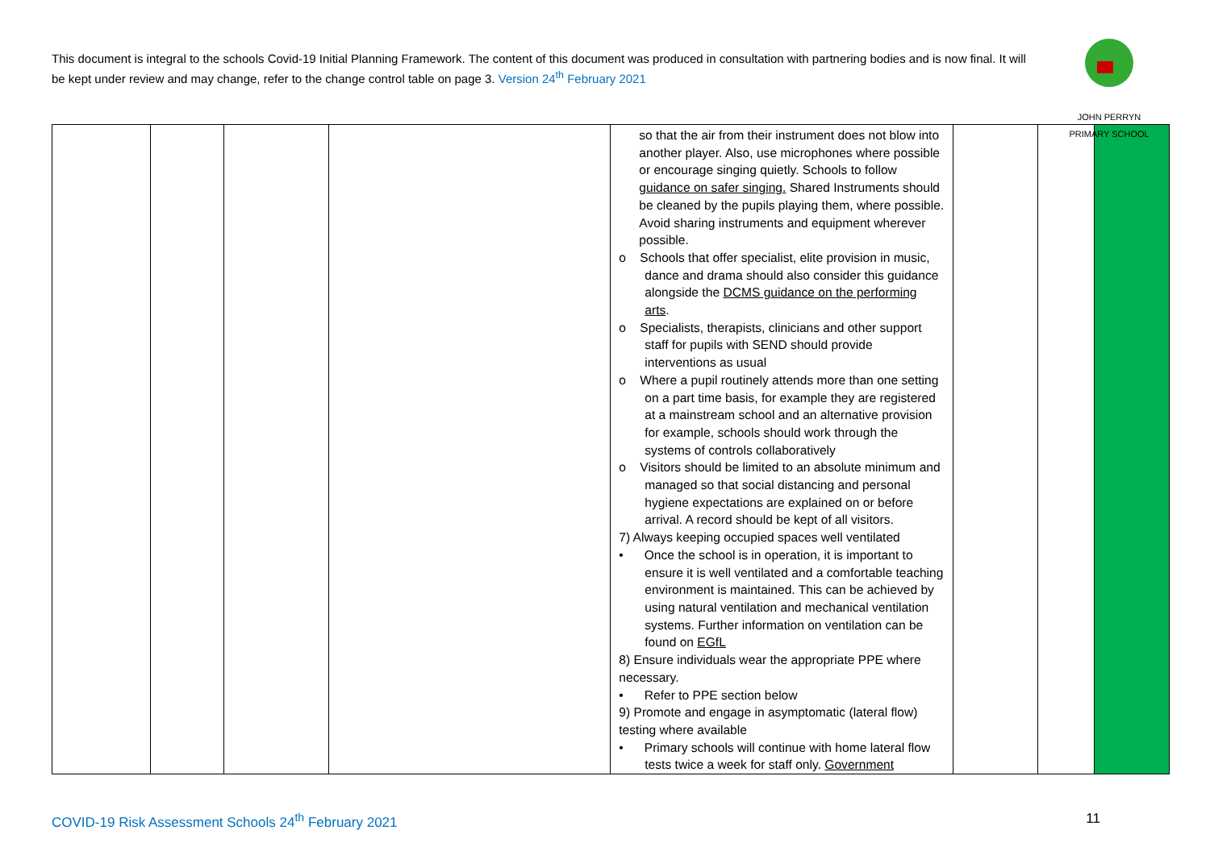This document is integral to the schools Covid-19 Initial Planning Framework. The content of this document was produced in consultation with partnering bodies and is now final. It will be kept under review and may change, refer to the change control table on page 3. Version 24<sup>th</sup> February 2021
JOHN PERRYN PRIMARY SCHOOL
| | | | | so that the air from their instrument does not blow into another player. Also, use microphones where possible or encourage singing quietly. Schools to follow guidance on safer singing. Shared Instruments should be cleaned by the pupils playing them, where possible. Avoid sharing instruments and equipment wherever possible. o Schools that offer specialist, elite provision in music, dance and drama should also consider this guidance alongside the DCMS guidance on the performing arts . o Specialists, therapists, clinicians and other support staff for pupils with SEND should provide interventions as usual o Where a pupil routinely attends more than one setting on a part time basis, for example they are registered at a mainstream school and an alternative provision for example, schools should work through the systems of controls collaboratively o Visitors should be limited to an absolute minimum and managed so that social distancing and personal hygiene expectations are explained on or before arrival. A record should be kept of all visitors. 7) Always keeping occupied spaces well ventilated • Once the school is in operation, it is important to ensure it is well ventilated and a comfortable teaching environment is maintained. This can be achieved by using natural ventilation and mechanical ventilation systems. Further information on ventilation can be found on EGfL 8) Ensure individuals wear the appropriate PPE where necessary. • Refer to PPE section below 9) Promote and engage in asymptomatic (lateral flow) testing where available • Primary schools will continue with home lateral flow tests twice a week for staff only. Government | | | |
COVID-19 Risk Assessment Schools 24<sup>th</sup> February 2021 11